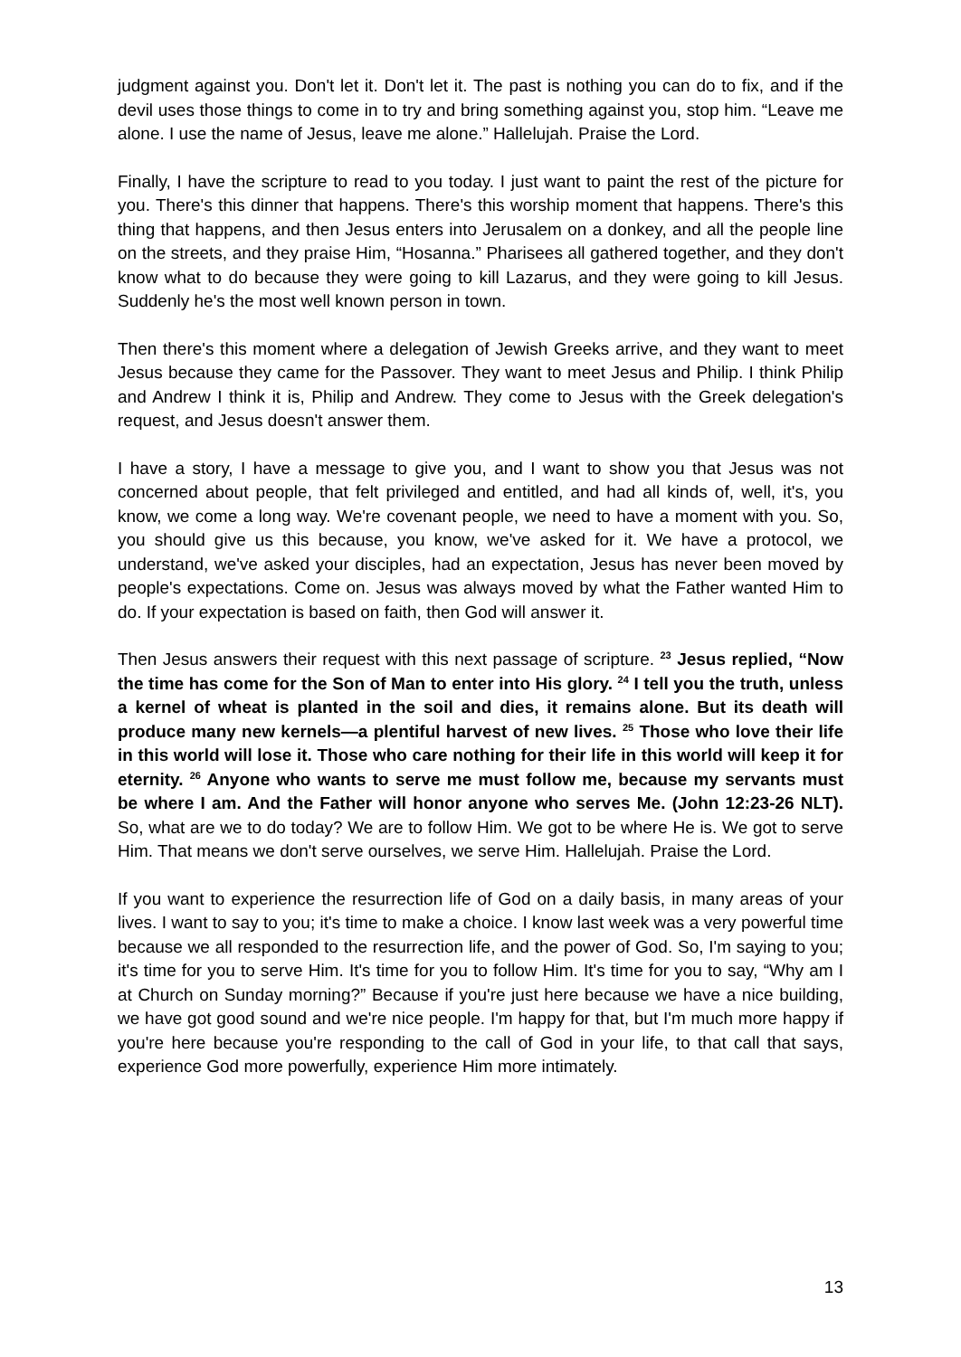judgment against you. Don't let it. Don't let it. The past is nothing you can do to fix, and if the devil uses those things to come in to try and bring something against you, stop him. “Leave me alone. I use the name of Jesus, leave me alone.” Hallelujah. Praise the Lord.
Finally, I have the scripture to read to you today. I just want to paint the rest of the picture for you. There's this dinner that happens. There's this worship moment that happens. There's this thing that happens, and then Jesus enters into Jerusalem on a donkey, and all the people line on the streets, and they praise Him, “Hosanna.” Pharisees all gathered together, and they don't know what to do because they were going to kill Lazarus, and they were going to kill Jesus. Suddenly he's the most well known person in town.
Then there's this moment where a delegation of Jewish Greeks arrive, and they want to meet Jesus because they came for the Passover. They want to meet Jesus and Philip. I think Philip and Andrew I think it is, Philip and Andrew. They come to Jesus with the Greek delegation's request, and Jesus doesn't answer them.
I have a story, I have a message to give you, and I want to show you that Jesus was not concerned about people, that felt privileged and entitled, and had all kinds of, well, it's, you know, we come a long way. We're covenant people, we need to have a moment with you. So, you should give us this because, you know, we've asked for it. We have a protocol, we understand, we've asked your disciples, had an expectation, Jesus has never been moved by people's expectations. Come on. Jesus was always moved by what the Father wanted Him to do. If your expectation is based on faith, then God will answer it.
Then Jesus answers their request with this next passage of scripture. <sup>23</sup> Jesus replied, “Now the time has come for the Son of Man to enter into His glory. <sup>24</sup> I tell you the truth, unless a kernel of wheat is planted in the soil and dies, it remains alone. But its death will produce many new kernels—a plentiful harvest of new lives. <sup>25</sup> Those who love their life in this world will lose it. Those who care nothing for their life in this world will keep it for eternity. <sup>26</sup> Anyone who wants to serve me must follow me, because my servants must be where I am. And the Father will honor anyone who serves Me. (John 12:23-26 NLT). So, what are we to do today? We are to follow Him. We got to be where He is. We got to serve Him. That means we don't serve ourselves, we serve Him. Hallelujah. Praise the Lord.
If you want to experience the resurrection life of God on a daily basis, in many areas of your lives. I want to say to you; it's time to make a choice. I know last week was a very powerful time because we all responded to the resurrection life, and the power of God. So, I'm saying to you; it's time for you to serve Him. It's time for you to follow Him. It's time for you to say, “Why am I at Church on Sunday morning?” Because if you're just here because we have a nice building, we have got good sound and we're nice people. I'm happy for that, but I'm much more happy if you're here because you're responding to the call of God in your life, to that call that says, experience God more powerfully, experience Him more intimately.
13